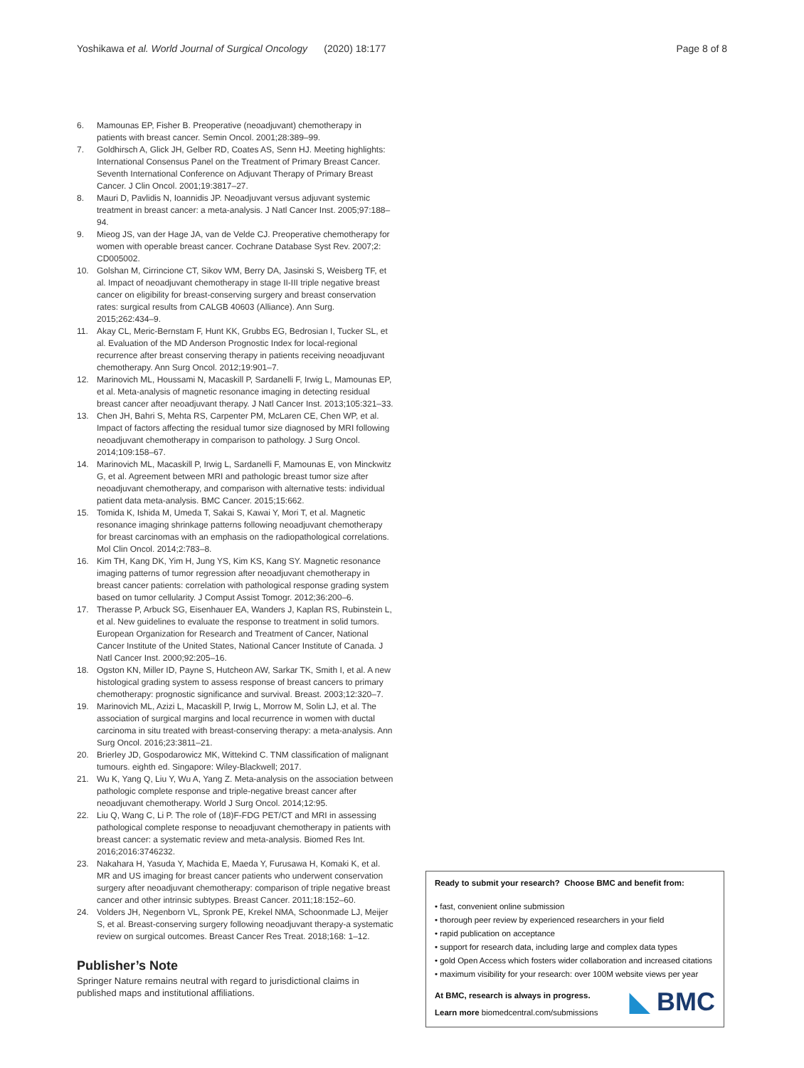Yoshikawa et al. World Journal of Surgical Oncology (2020) 18:177
Page 8 of 8
6. Mamounas EP, Fisher B. Preoperative (neoadjuvant) chemotherapy in patients with breast cancer. Semin Oncol. 2001;28:389–99.
7. Goldhirsch A, Glick JH, Gelber RD, Coates AS, Senn HJ. Meeting highlights: International Consensus Panel on the Treatment of Primary Breast Cancer. Seventh International Conference on Adjuvant Therapy of Primary Breast Cancer. J Clin Oncol. 2001;19:3817–27.
8. Mauri D, Pavlidis N, Ioannidis JP. Neoadjuvant versus adjuvant systemic treatment in breast cancer: a meta-analysis. J Natl Cancer Inst. 2005;97:188–94.
9. Mieog JS, van der Hage JA, van de Velde CJ. Preoperative chemotherapy for women with operable breast cancer. Cochrane Database Syst Rev. 2007;2: CD005002.
10. Golshan M, Cirrincione CT, Sikov WM, Berry DA, Jasinski S, Weisberg TF, et al. Impact of neoadjuvant chemotherapy in stage II-III triple negative breast cancer on eligibility for breast-conserving surgery and breast conservation rates: surgical results from CALGB 40603 (Alliance). Ann Surg. 2015;262:434–9.
11. Akay CL, Meric-Bernstam F, Hunt KK, Grubbs EG, Bedrosian I, Tucker SL, et al. Evaluation of the MD Anderson Prognostic Index for local-regional recurrence after breast conserving therapy in patients receiving neoadjuvant chemotherapy. Ann Surg Oncol. 2012;19:901–7.
12. Marinovich ML, Houssami N, Macaskill P, Sardanelli F, Irwig L, Mamounas EP, et al. Meta-analysis of magnetic resonance imaging in detecting residual breast cancer after neoadjuvant therapy. J Natl Cancer Inst. 2013;105:321–33.
13. Chen JH, Bahri S, Mehta RS, Carpenter PM, McLaren CE, Chen WP, et al. Impact of factors affecting the residual tumor size diagnosed by MRI following neoadjuvant chemotherapy in comparison to pathology. J Surg Oncol. 2014;109:158–67.
14. Marinovich ML, Macaskill P, Irwig L, Sardanelli F, Mamounas E, von Minckwitz G, et al. Agreement between MRI and pathologic breast tumor size after neoadjuvant chemotherapy, and comparison with alternative tests: individual patient data meta-analysis. BMC Cancer. 2015;15:662.
15. Tomida K, Ishida M, Umeda T, Sakai S, Kawai Y, Mori T, et al. Magnetic resonance imaging shrinkage patterns following neoadjuvant chemotherapy for breast carcinomas with an emphasis on the radiopathological correlations. Mol Clin Oncol. 2014;2:783–8.
16. Kim TH, Kang DK, Yim H, Jung YS, Kim KS, Kang SY. Magnetic resonance imaging patterns of tumor regression after neoadjuvant chemotherapy in breast cancer patients: correlation with pathological response grading system based on tumor cellularity. J Comput Assist Tomogr. 2012;36:200–6.
17. Therasse P, Arbuck SG, Eisenhauer EA, Wanders J, Kaplan RS, Rubinstein L, et al. New guidelines to evaluate the response to treatment in solid tumors. European Organization for Research and Treatment of Cancer, National Cancer Institute of the United States, National Cancer Institute of Canada. J Natl Cancer Inst. 2000;92:205–16.
18. Ogston KN, Miller ID, Payne S, Hutcheon AW, Sarkar TK, Smith I, et al. A new histological grading system to assess response of breast cancers to primary chemotherapy: prognostic significance and survival. Breast. 2003;12:320–7.
19. Marinovich ML, Azizi L, Macaskill P, Irwig L, Morrow M, Solin LJ, et al. The association of surgical margins and local recurrence in women with ductal carcinoma in situ treated with breast-conserving therapy: a meta-analysis. Ann Surg Oncol. 2016;23:3811–21.
20. Brierley JD, Gospodarowicz MK, Wittekind C. TNM classification of malignant tumours. eighth ed. Singapore: Wiley-Blackwell; 2017.
21. Wu K, Yang Q, Liu Y, Wu A, Yang Z. Meta-analysis on the association between pathologic complete response and triple-negative breast cancer after neoadjuvant chemotherapy. World J Surg Oncol. 2014;12:95.
22. Liu Q, Wang C, Li P. The role of (18)F-FDG PET/CT and MRI in assessing pathological complete response to neoadjuvant chemotherapy in patients with breast cancer: a systematic review and meta-analysis. Biomed Res Int. 2016;2016:3746232.
23. Nakahara H, Yasuda Y, Machida E, Maeda Y, Furusawa H, Komaki K, et al. MR and US imaging for breast cancer patients who underwent conservation surgery after neoadjuvant chemotherapy: comparison of triple negative breast cancer and other intrinsic subtypes. Breast Cancer. 2011;18:152–60.
24. Volders JH, Negenborn VL, Spronk PE, Krekel NMA, Schoonmade LJ, Meijer S, et al. Breast-conserving surgery following neoadjuvant therapy-a systematic review on surgical outcomes. Breast Cancer Res Treat. 2018;168: 1–12.
Publisher’s Note
Springer Nature remains neutral with regard to jurisdictional claims in published maps and institutional affiliations.
Ready to submit your research? Choose BMC and benefit from:
• fast, convenient online submission
• thorough peer review by experienced researchers in your field
• rapid publication on acceptance
• support for research data, including large and complex data types
• gold Open Access which fosters wider collaboration and increased citations
• maximum visibility for your research: over 100M website views per year
◣ BMC At BMC, research is always in progress.
Learn more biomedcentral.com/submissions